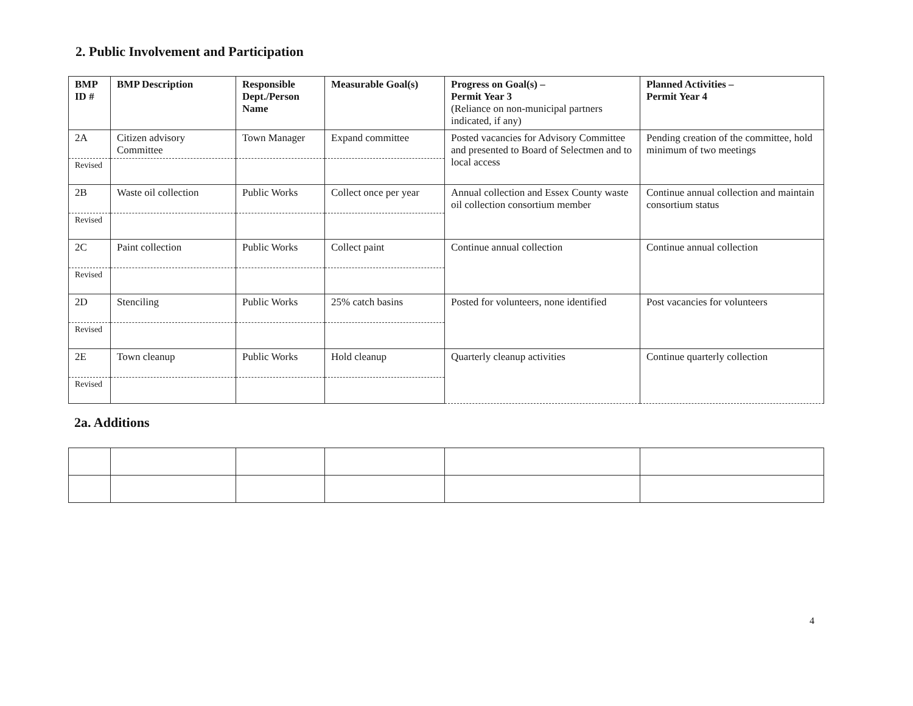2. Public Involvement and Participation
| BMP ID # | BMP Description | Responsible Dept./Person Name | Measurable Goal(s) | Progress on Goal(s) – Permit Year 3 (Reliance on non-municipal partners indicated, if any) | Planned Activities – Permit Year 4 |
| --- | --- | --- | --- | --- | --- |
| 2A | Citizen advisory Committee | Town Manager | Expand committee | Posted vacancies for Advisory Committee and presented to Board of Selectmen and to local access | Pending creation of the committee, hold minimum of two meetings |
| Revised | | | | | |
| 2B | Waste oil collection | Public Works | Collect once per year | Annual collection and Essex County waste oil collection consortium member | Continue annual collection and maintain consortium status |
| Revised | | | | | |
| 2C | Paint collection | Public Works | Collect paint | Continue annual collection | Continue annual collection |
| Revised | | | | | |
| 2D | Stenciling | Public Works | 25% catch basins | Posted for volunteers, none identified | Post vacancies for volunteers |
| Revised | | | | | |
| 2E | Town cleanup | Public Works | Hold cleanup | Quarterly cleanup activities | Continue quarterly collection |
| Revised | | | | | |
2a. Additions
4